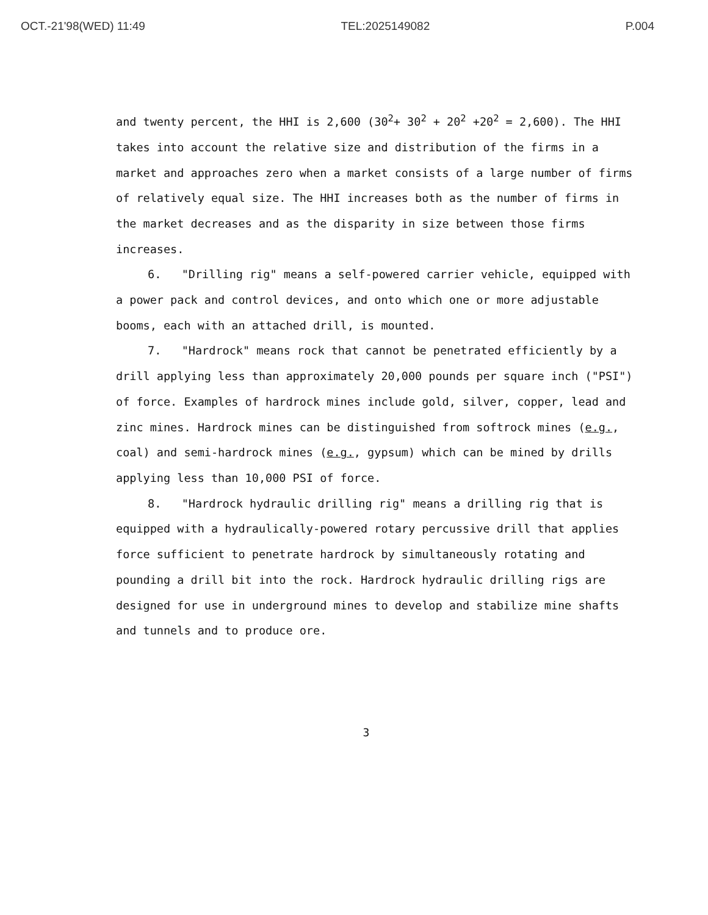OCT.-21'98(WED) 11:49 TEL:2025149082 P.004
and twenty percent, the HHI is 2,600 (30<sup>2</sup>+ 30<sup>2</sup> + 20<sup>2</sup> +20<sup>2</sup> = 2,600). The HHI takes into account the relative size and distribution of the firms in a market and approaches zero when a market consists of a large number of firms of relatively equal size. The HHI increases both as the number of firms in the market decreases and as the disparity in size between those firms increases.
6. "Drilling rig" means a self-powered carrier vehicle, equipped with a power pack and control devices, and onto which one or more adjustable booms, each with an attached drill, is mounted.
7. "Hardrock" means rock that cannot be penetrated efficiently by a drill applying less than approximately 20,000 pounds per square inch ("PSI") of force. Examples of hardrock mines include gold, silver, copper, lead and zinc mines. Hardrock mines can be distinguished from softrock mines (e.g., coal) and semi-hardrock mines (e.g., gypsum) which can be mined by drills applying less than 10,000 PSI of force.
8. "Hardrock hydraulic drilling rig" means a drilling rig that is equipped with a hydraulically-powered rotary percussive drill that applies force sufficient to penetrate hardrock by simultaneously rotating and pounding a drill bit into the rock. Hardrock hydraulic drilling rigs are designed for use in underground mines to develop and stabilize mine shafts and tunnels and to produce ore.
3